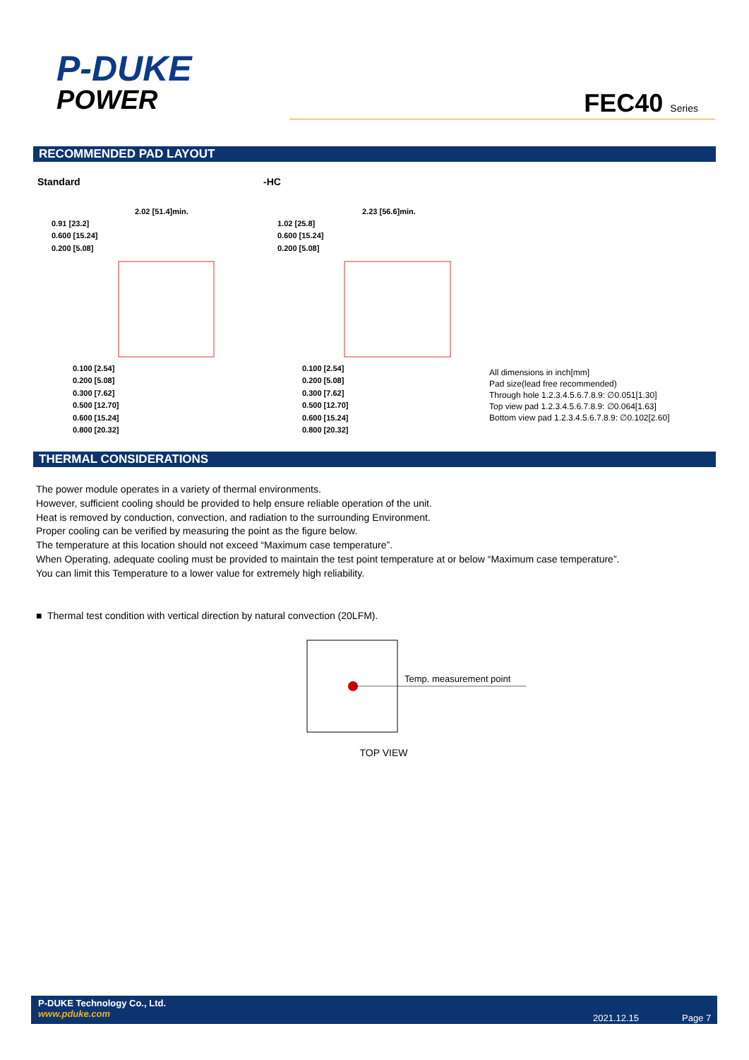P-DUKE
POWER
FEC40 Series
RECOMMENDED PAD LAYOUT
Standard
0.91 [23.2]
0.600 [15.24]
0.200 [5.08]
0.100 [2.54]
0.200 [5.08]
0.300 [7.62]
0.500 [12.70]
0.600 [15.24]
0.800 [20.32]
2.02 [51.4]min.
-HC
1.02 [25.8]
0.600 [15.24]
0.200 [5.08]
0.100 [2.54]
0.200 [5.08]
0.300 [7.62]
0.500 [12.70]
0.600 [15.24]
0.800 [20.32]
2.23 [56.6]min.
All dimensions in inch[mm]
Pad size(lead free recommended)
Through hole 1.2.3.4.5.6.7.8.9: ∅0.051[1.30]
Top view pad 1.2.3.4.5.6.7.8.9: ∅0.064[1.63]
Bottom view pad 1.2.3.4.5.6.7.8.9: ∅0.102[2.60]
THERMAL CONSIDERATIONS
The power module operates in a variety of thermal environments.
However, sufficient cooling should be provided to help ensure reliable operation of the unit.
Heat is removed by conduction, convection, and radiation to the surrounding Environment.
Proper cooling can be verified by measuring the point as the figure below.
The temperature at this location should not exceed “Maximum case temperature”.
When Operating, adequate cooling must be provided to maintain the test point temperature at or below “Maximum case temperature”.
You can limit this Temperature to a lower value for extremely high reliability.
■ Thermal test condition with vertical direction by natural convection (20LFM).
Temp. measurement point
TOP VIEW
P-DUKE Technology Co., Ltd.
www.pduke.com
2021.12.15 Page 7